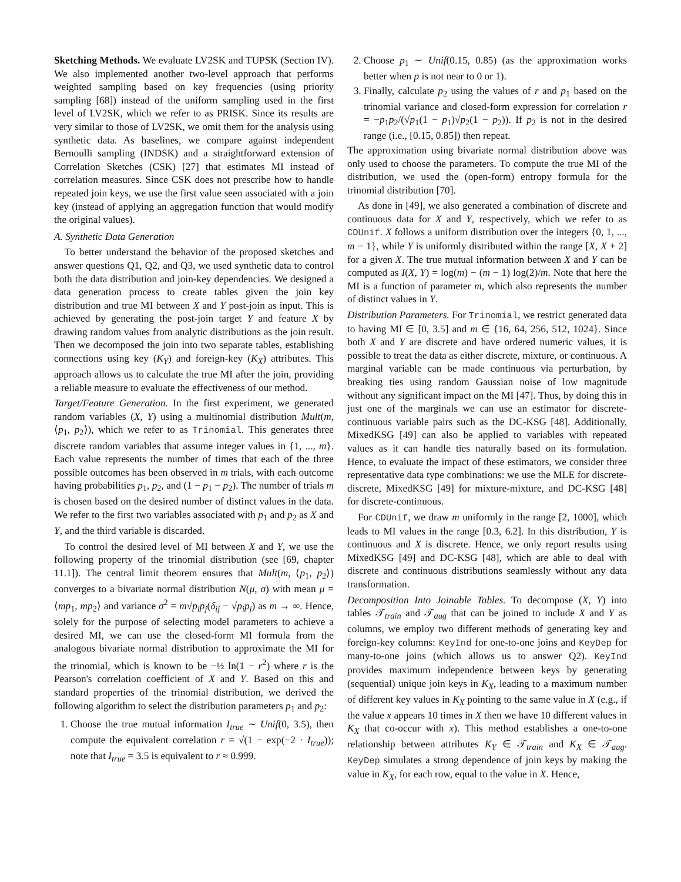Sketching Methods. We evaluate LV2SK and TUPSK (Section IV). We also implemented another two-level approach that performs weighted sampling based on key frequencies (using priority sampling [68]) instead of the uniform sampling used in the first level of LV2SK, which we refer to as PRISK. Since its results are very similar to those of LV2SK, we omit them for the analysis using synthetic data. As baselines, we compare against independent Bernoulli sampling (INDSK) and a straightforward extension of Correlation Sketches (CSK) [27] that estimates MI instead of correlation measures. Since CSK does not prescribe how to handle repeated join keys, we use the first value seen associated with a join key (instead of applying an aggregation function that would modify the original values).
A. Synthetic Data Generation
To better understand the behavior of the proposed sketches and answer questions Q1, Q2, and Q3, we used synthetic data to control both the data distribution and join-key dependencies. We designed a data generation process to create tables given the join key distribution and true MI between X and Y post-join as input. This is achieved by generating the post-join target Y and feature X by drawing random values from analytic distributions as the join result. Then we decomposed the join into two separate tables, establishing connections using key (K<sub>Y</sub>) and foreign-key (K<sub>X</sub>) attributes. This approach allows us to calculate the true MI after the join, providing a reliable measure to evaluate the effectiveness of our method.
Target/Feature Generation. In the first experiment, we generated random variables (X, Y) using a multinomial distribution Mult(m, ⟨p<sub>1</sub>, p<sub>2</sub>⟩), which we refer to as Trinomial. This generates three discrete random variables that assume integer values in {1, ..., m}. Each value represents the number of times that each of the three possible outcomes has been observed in m trials, with each outcome having probabilities p<sub>1</sub>, p<sub>2</sub>, and (1 − p<sub>1</sub> − p<sub>2</sub>). The number of trials m is chosen based on the desired number of distinct values in the data. We refer to the first two variables associated with p<sub>1</sub> and p<sub>2</sub> as X and Y, and the third variable is discarded.
To control the desired level of MI between X and Y, we use the following property of the trinomial distribution (see [69, chapter 11.1]). The central limit theorem ensures that Mult(m, ⟨p<sub>1</sub>, p<sub>2</sub>⟩) converges to a bivariate normal distribution N(μ, σ) with mean μ = ⟨mp<sub>1</sub>, mp<sub>2</sub>⟩ and variance σ<sup>2</sup> = m√p<sub>i</sub>p<sub>j</sub>(δ<sub>ij</sub> − √p<sub>i</sub>p<sub>j</sub>) as m → ∞. Hence, solely for the purpose of selecting model parameters to achieve a desired MI, we can use the closed-form MI formula from the analogous bivariate normal distribution to approximate the MI for the trinomial, which is known to be −½ ln(1 − r<sup>2</sup>) where r is the Pearson's correlation coefficient of X and Y. Based on this and standard properties of the trinomial distribution, we derived the following algorithm to select the distribution parameters p<sub>1</sub> and p<sub>2</sub>:
1. Choose the true mutual information I<sub>true</sub> ∼ Unif(0, 3.5), then compute the equivalent correlation r = √(1 − exp(−2 · I<sub>true</sub>)); note that I<sub>true</sub> = 3.5 is equivalent to r ≈ 0.999.
2. Choose p<sub>1</sub> ∼ Unif(0.15, 0.85) (as the approximation works better when p is not near to 0 or 1).
3. Finally, calculate p<sub>2</sub> using the values of r and p<sub>1</sub> based on the trinomial variance and closed-form expression for correlation r = −p<sub>1</sub>p<sub>2</sub>/(√p<sub>1</sub>(1 − p<sub>1</sub>)√p<sub>2</sub>(1 − p<sub>2</sub>)). If p<sub>2</sub> is not in the desired range (i.e., [0.15, 0.85]) then repeat.
The approximation using bivariate normal distribution above was only used to choose the parameters. To compute the true MI of the distribution, we used the (open-form) entropy formula for the trinomial distribution [70].
As done in [49], we also generated a combination of discrete and continuous data for X and Y, respectively, which we refer to as CDUnif. X follows a uniform distribution over the integers {0, 1, ..., m − 1}, while Y is uniformly distributed within the range [X, X + 2] for a given X. The true mutual information between X and Y can be computed as I(X, Y) = log(m) − (m − 1) log(2)/m. Note that here the MI is a function of parameter m, which also represents the number of distinct values in Y.
Distribution Parameters. For Trinomial, we restrict generated data to having MI ∈ [0, 3.5] and m ∈ {16, 64, 256, 512, 1024}. Since both X and Y are discrete and have ordered numeric values, it is possible to treat the data as either discrete, mixture, or continuous. A marginal variable can be made continuous via perturbation, by breaking ties using random Gaussian noise of low magnitude without any significant impact on the MI [47]. Thus, by doing this in just one of the marginals we can use an estimator for discrete-continuous variable pairs such as the DC-KSG [48]. Additionally, MixedKSG [49] can also be applied to variables with repeated values as it can handle ties naturally based on its formulation. Hence, to evaluate the impact of these estimators, we consider three representative data type combinations: we use the MLE for discrete-discrete, MixedKSG [49] for mixture-mixture, and DC-KSG [48] for discrete-continuous.
For CDUnif, we draw m uniformly in the range [2, 1000], which leads to MI values in the range [0.3, 6.2]. In this distribution, Y is continuous and X is discrete. Hence, we only report results using MixedKSG [49] and DC-KSG [48], which are able to deal with discrete and continuous distributions seamlessly without any data transformation.
Decomposition Into Joinable Tables. To decompose (X, Y) into tables 𝒯<sub>train</sub> and 𝒯<sub>aug</sub> that can be joined to include X and Y as columns, we employ two different methods of generating key and foreign-key columns: KeyInd for one-to-one joins and KeyDep for many-to-one joins (which allows us to answer Q2). KeyInd provides maximum independence between keys by generating (sequential) unique join keys in K<sub>X</sub>, leading to a maximum number of different key values in K<sub>X</sub> pointing to the same value in X (e.g., if the value x appears 10 times in X then we have 10 different values in K<sub>X</sub> that co-occur with x). This method establishes a one-to-one relationship between attributes K<sub>Y</sub> ∈ 𝒯<sub>train</sub> and K<sub>X</sub> ∈ 𝒯<sub>aug</sub>. KeyDep simulates a strong dependence of join keys by making the value in K<sub>X</sub>, for each row, equal to the value in X. Hence,